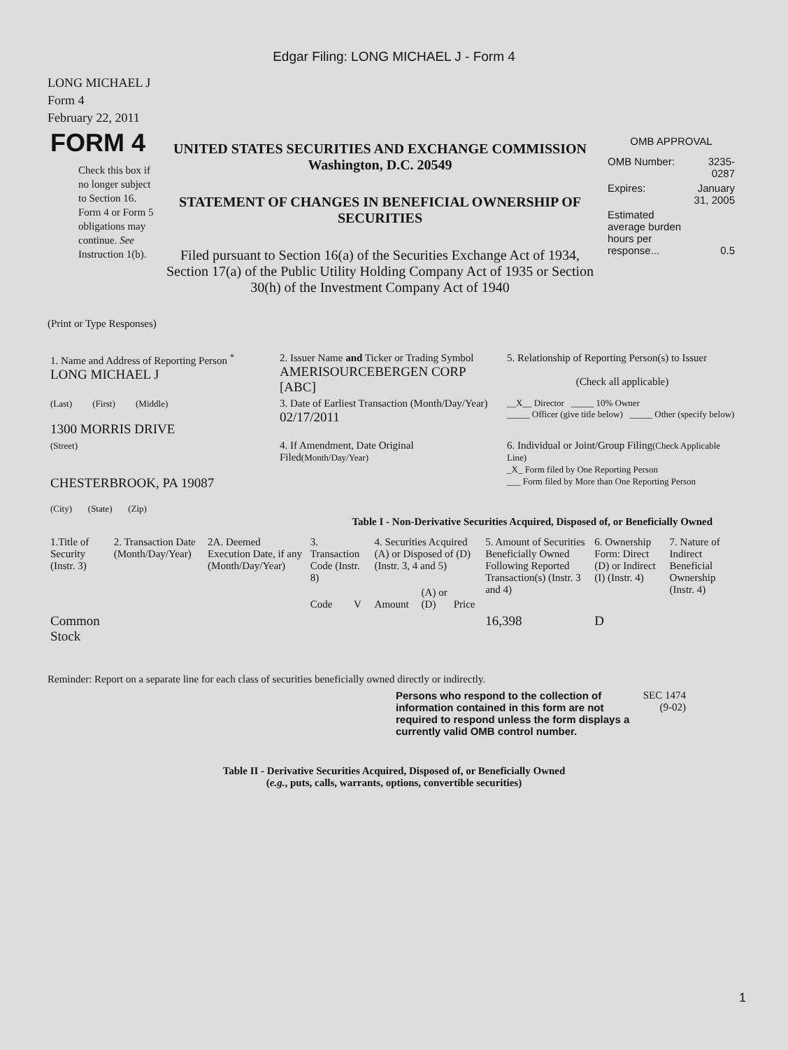Edgar Filing: LONG MICHAEL J - Form 4
LONG MICHAEL J
Form 4
February 22, 2011
| FORM 4 Check this box if no longer subject to Section 16. Form 4 or Form 5 obligations may continue. See Instruction 1(b). | UNITED STATES SECURITIES AND EXCHANGE COMMISSION Washington, D.C. 20549 STATEMENT OF CHANGES IN BENEFICIAL OWNERSHIP OF SECURITIES Filed pursuant to Section 16(a) of the Securities Exchange Act of 1934, Section 17(a) of the Public Utility Holding Company Act of 1935 or Section 30(h) of the Investment Company Act of 1940 | OMB APPROVAL / OMB Number: / 3235-0287 / / Expires: / January 31, 2005 / / Estimated average burden hours per response... / 0.5 / |
(Print or Type Responses)
| 1. Name and Address of Reporting Person <sup>*</sup> LONG MICHAEL J | 2. Issuer Name and Ticker or Trading Symbol AMERISOURCEBERGEN CORP [ABC] | 5. Relationship of Reporting Person(s) to Issuer (Check all applicable) |
| (Last) (First) (Middle) 1300 MORRIS DRIVE | 3. Date of Earliest Transaction (Month/Day/Year) 02/17/2011 | __X__ Director _____ 10% Owner _____ Officer (give title below) _____ Other (specify below) |
| (Street) CHESTERBROOK, PA 19087 (City) (State) (Zip) | 4. If Amendment, Date Original Filed (Month/Day/Year) | 6. Individual or Joint/Group Filing (Check Applicable Line) _X_ Form filed by One Reporting Person ___ Form filed by More than One Reporting Person |
Table I - Non-Derivative Securities Acquired, Disposed of, or Beneficially Owned
| 1.Title of Security (Instr. 3) | 2. Transaction Date (Month/Day/Year) | 2A. Deemed Execution Date, if any (Month/Day/Year) | 3. Transaction Code (Instr. 8) | | 4. Securities Acquired (A) or Disposed of (D) (Instr. 3, 4 and 5) | | | 5. Amount of Securities Beneficially Owned Following Reported Transaction(s) (Instr. 3 and 4) | 6. Ownership Form: Direct (D) or Indirect (I) (Instr. 4) | 7. Nature of Indirect Beneficial Ownership (Instr. 4) |
| --- | --- | --- | --- | --- | --- | --- | --- | --- | --- | --- |
| | | | Code | V | Amount | (A) or (D) | Price | | | |
| Common Stock | | | | | | | | 16,398 | D | |
Reminder: Report on a separate line for each class of securities beneficially owned directly or indirectly.
Persons who respond to the collection of information contained in this form are not required to respond unless the form displays a currently valid OMB control number.
SEC 1474 (9-02)
Table II - Derivative Securities Acquired, Disposed of, or Beneficially Owned
(e.g., puts, calls, warrants, options, convertible securities)
1